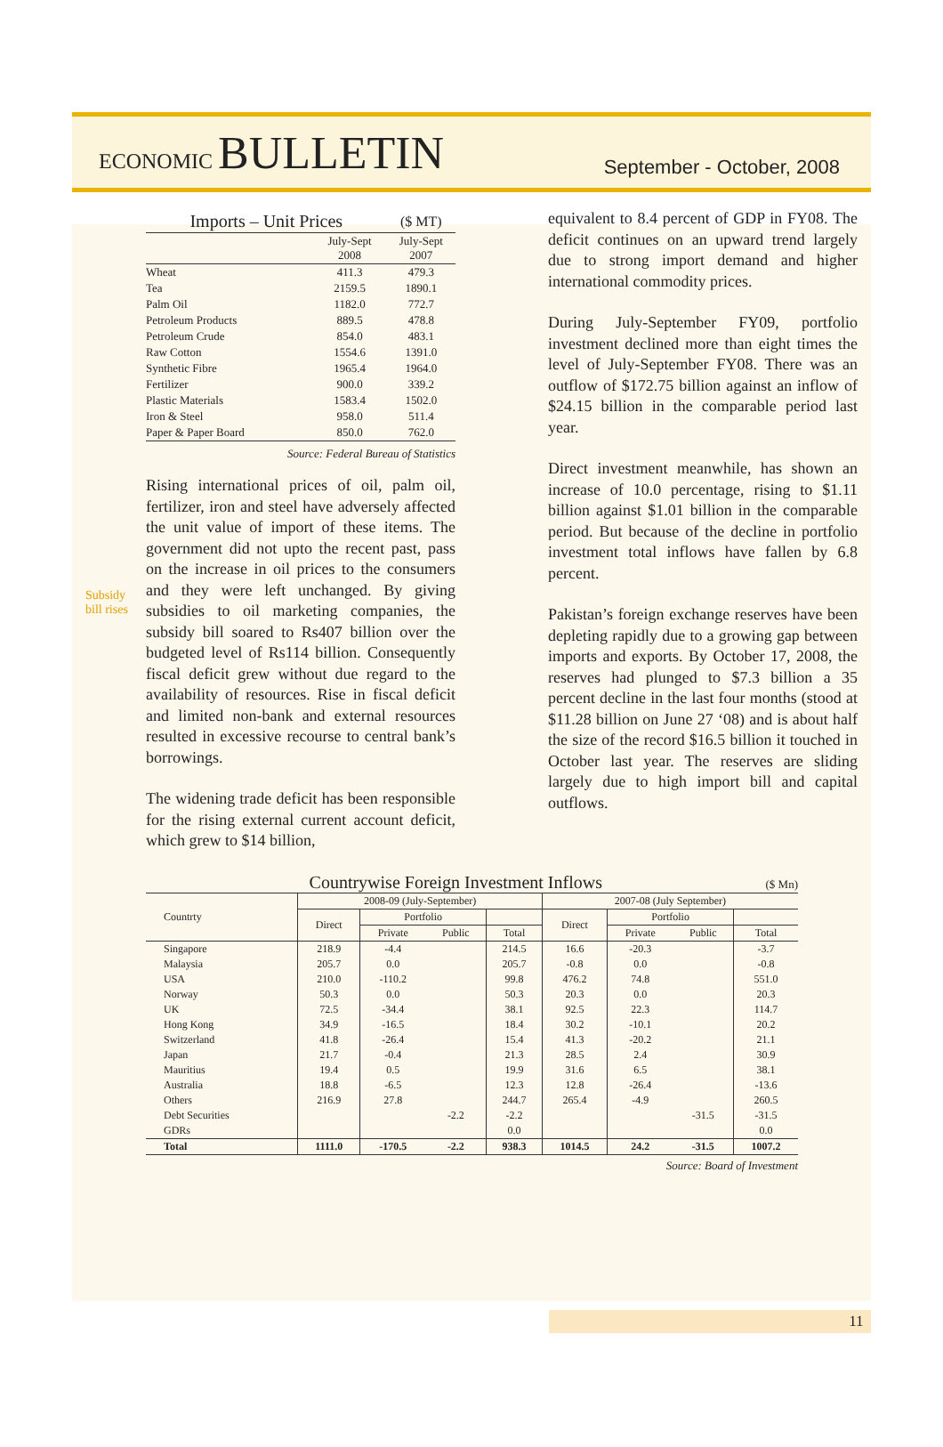ECONOMIC BULLETIN
September - October, 2008
Subsidy
bill rises
| Imports – Unit Prices | | ($ MT) |
| | July-Sept 2008 | July-Sept 2007 |
| Wheat | 411.3 | 479.3 |
| Tea | 2159.5 | 1890.1 |
| Palm Oil | 1182.0 | 772.7 |
| Petroleum Products | 889.5 | 478.8 |
| Petroleum Crude | 854.0 | 483.1 |
| Raw Cotton | 1554.6 | 1391.0 |
| Synthetic Fibre | 1965.4 | 1964.0 |
| Fertilizer | 900.0 | 339.2 |
| Plastic Materials | 1583.4 | 1502.0 |
| Iron & Steel | 958.0 | 511.4 |
| Paper & Paper Board | 850.0 | 762.0 |
Source: Federal Bureau of Statistics
Rising international prices of oil, palm oil, fertilizer, iron and steel have adversely affected the unit value of import of these items. The government did not upto the recent past, pass on the increase in oil prices to the consumers and they were left unchanged. By giving subsidies to oil marketing companies, the subsidy bill soared to Rs407 billion over the budgeted level of Rs114 billion. Consequently fiscal deficit grew without due regard to the availability of resources. Rise in fiscal deficit and limited non-bank and external resources resulted in excessive recourse to central bank’s borrowings.
The widening trade deficit has been responsible for the rising external current account deficit, which grew to $14 billion,
equivalent to 8.4 percent of GDP in FY08. The deficit continues on an upward trend largely due to strong import demand and higher international commodity prices.
During July-September FY09, portfolio investment declined more than eight times the level of July-September FY08. There was an outflow of $172.75 billion against an inflow of $24.15 billion in the comparable period last year.
Direct investment meanwhile, has shown an increase of 10.0 percentage, rising to $1.11 billion against $1.01 billion in the comparable period. But because of the decline in portfolio investment total inflows have fallen by 6.8 percent.
Pakistan’s foreign exchange reserves have been depleting rapidly due to a growing gap between imports and exports. By October 17, 2008, the reserves had plunged to $7.3 billion a 35 percent decline in the last four months (stood at $11.28 billion on June 27 ‘08) and is about half the size of the record $16.5 billion it touched in October last year. The reserves are sliding largely due to high import bill and capital outflows.
Countrywise Foreign Investment Inflows ($ Mn)
| Countrty | 2008-09 (July-September) | | | | 2007-08 (July September) | | | |
| --- | --- | --- | --- | --- | --- | --- | --- | --- |
| | Direct | Portfolio | | | Direct | Portfolio | | |
| | | Private | Public | Total | | Private | Public | Total |
| Singapore | 218.9 | -4.4 | | 214.5 | 16.6 | -20.3 | | -3.7 |
| Malaysia | 205.7 | 0.0 | | 205.7 | -0.8 | 0.0 | | -0.8 |
| USA | 210.0 | -110.2 | | 99.8 | 476.2 | 74.8 | | 551.0 |
| Norway | 50.3 | 0.0 | | 50.3 | 20.3 | 0.0 | | 20.3 |
| UK | 72.5 | -34.4 | | 38.1 | 92.5 | 22.3 | | 114.7 |
| Hong Kong | 34.9 | -16.5 | | 18.4 | 30.2 | -10.1 | | 20.2 |
| Switzerland | 41.8 | -26.4 | | 15.4 | 41.3 | -20.2 | | 21.1 |
| Japan | 21.7 | -0.4 | | 21.3 | 28.5 | 2.4 | | 30.9 |
| Mauritius | 19.4 | 0.5 | | 19.9 | 31.6 | 6.5 | | 38.1 |
| Australia | 18.8 | -6.5 | | 12.3 | 12.8 | -26.4 | | -13.6 |
| Others | 216.9 | 27.8 | | 244.7 | 265.4 | -4.9 | | 260.5 |
| Debt Securities | | | -2.2 | -2.2 | | | -31.5 | -31.5 |
| GDRs | | | | 0.0 | | | | 0.0 |
| Total | 1111.0 | -170.5 | -2.2 | 938.3 | 1014.5 | 24.2 | -31.5 | 1007.2 |
Source: Board of Investment
11